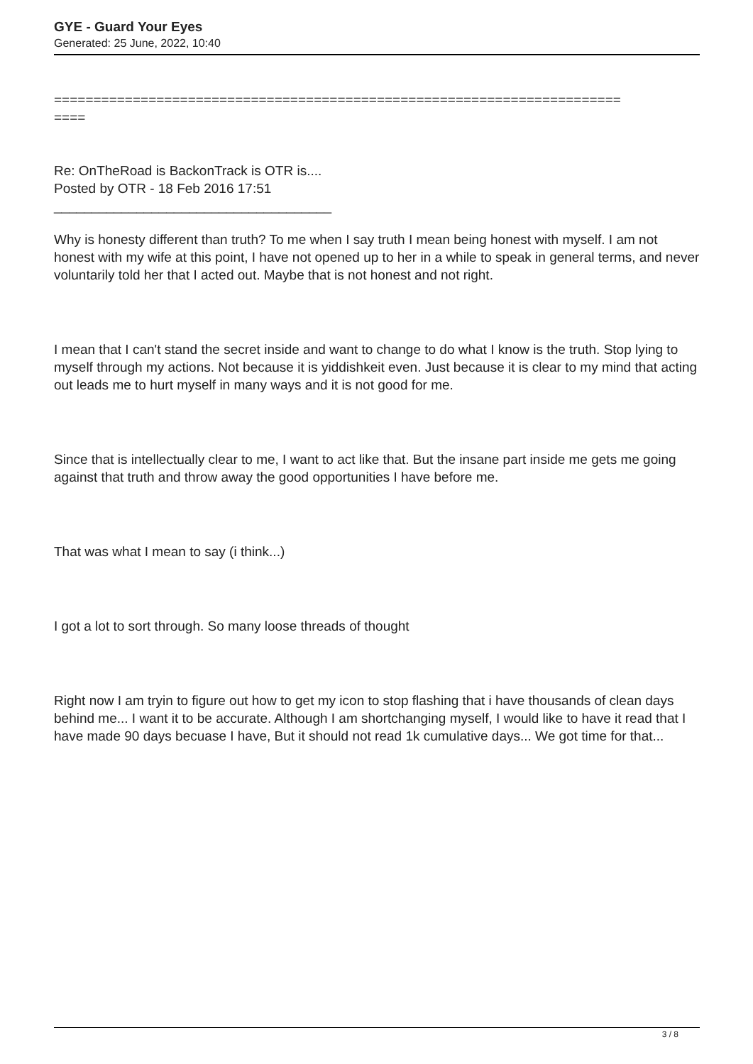GYE - Guard Your Eyes
Generated: 25 June, 2022, 10:40
========================================================================
====
Re: OnTheRoad is BackonTrack is OTR is....
Posted by OTR - 18 Feb 2016 17:51
_____________________________________
Why is honesty different than truth? To me when I say truth I mean being honest with myself. I am not honest with my wife at this point, I have not opened up to her in a while to speak in general terms, and never voluntarily told her that I acted out. Maybe that is not honest and not right.
I mean that I can't stand the secret inside and want to change to do what I know is the truth. Stop lying to myself through my actions. Not because it is yiddishkeit even. Just because it is clear to my mind that acting out leads me to hurt myself in many ways and it is not good for me.
Since that is intellectually clear to me, I want to act like that. But the insane part inside me gets me going against that truth and throw away the good opportunities I have before me.
That was what I mean to say (i think...)
I got a lot to sort through. So many loose threads of thought
Right now I am tryin to figure out how to get my icon to stop flashing that i have thousands of clean days behind me... I want it to be accurate. Although I am shortchanging myself, I would like to have it read that I have made 90 days becuase I have, But it should not read 1k cumulative days... We got time for that...
3 / 8